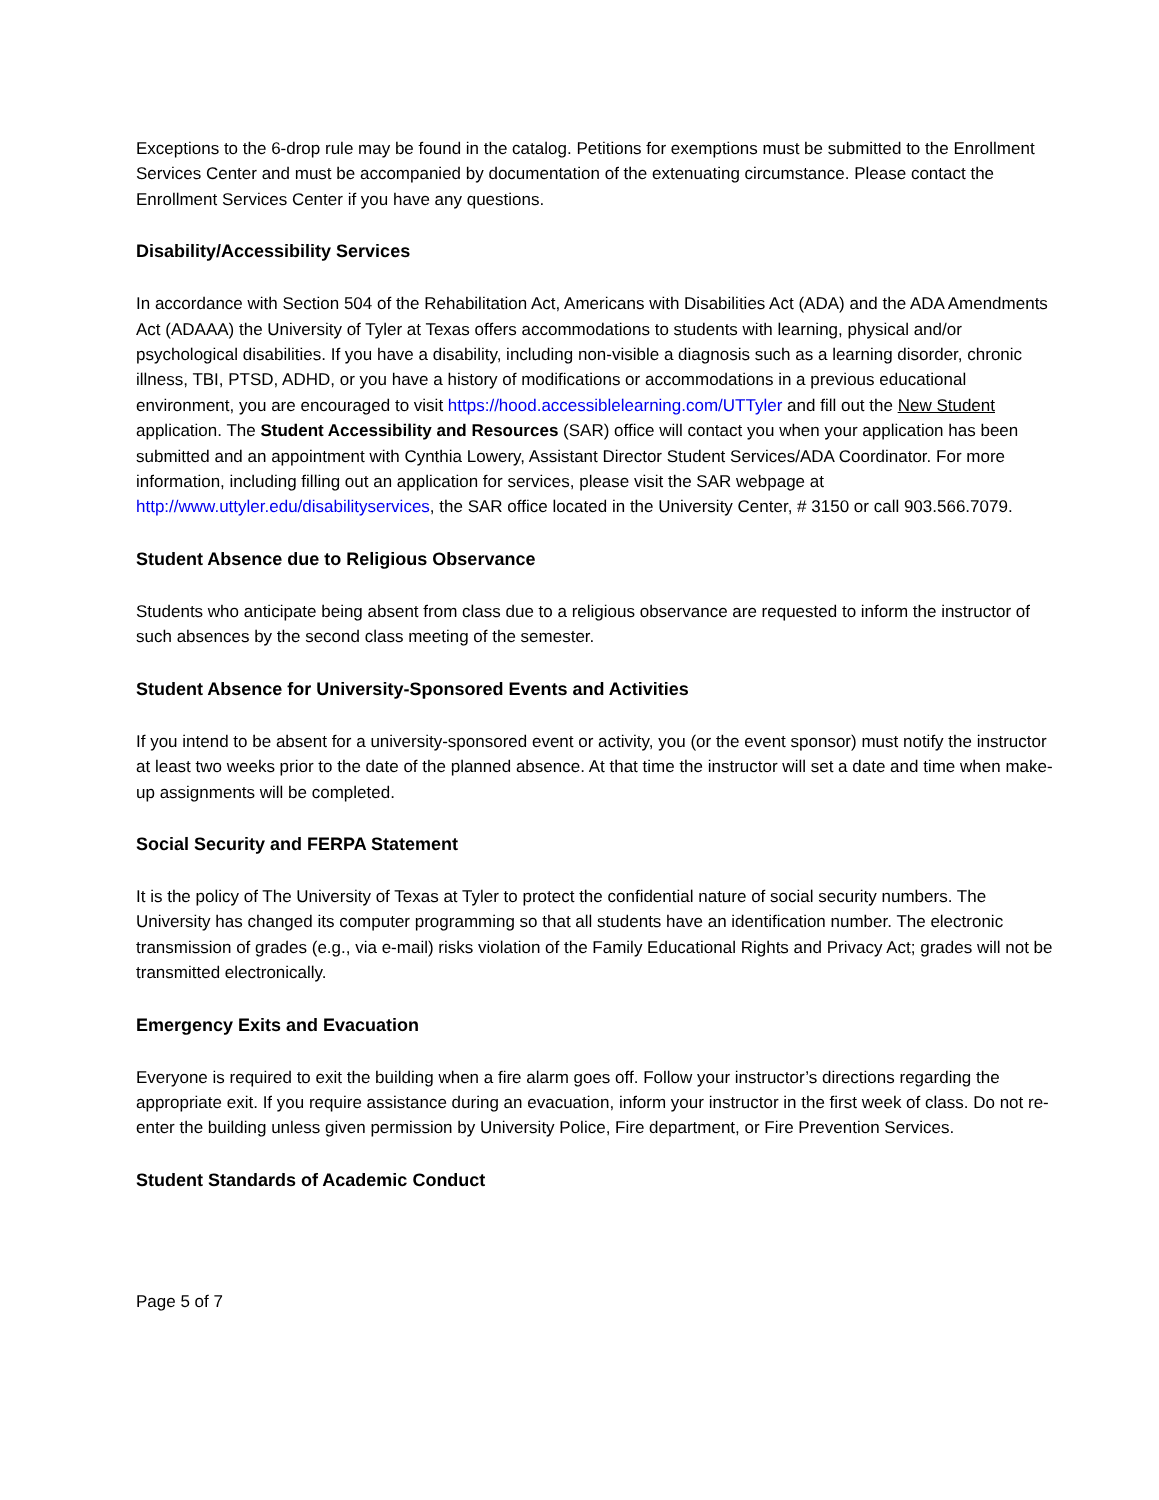Exceptions to the 6-drop rule may be found in the catalog. Petitions for exemptions must be submitted to the Enrollment Services Center and must be accompanied by documentation of the extenuating circumstance. Please contact the Enrollment Services Center if you have any questions.
Disability/Accessibility Services
In accordance with Section 504 of the Rehabilitation Act, Americans with Disabilities Act (ADA) and the ADA Amendments Act (ADAAA) the University of Tyler at Texas offers accommodations to students with learning, physical and/or psychological disabilities. If you have a disability, including non-visible a diagnosis such as a learning disorder, chronic illness, TBI, PTSD, ADHD, or you have a history of modifications or accommodations in a previous educational environment, you are encouraged to visit https://hood.accessiblelearning.com/UTTyler and fill out the New Student application. The Student Accessibility and Resources (SAR) office will contact you when your application has been submitted and an appointment with Cynthia Lowery, Assistant Director Student Services/ADA Coordinator. For more information, including filling out an application for services, please visit the SAR webpage at http://www.uttyler.edu/disabilityservices, the SAR office located in the University Center, # 3150 or call 903.566.7079.
Student Absence due to Religious Observance
Students who anticipate being absent from class due to a religious observance are requested to inform the instructor of such absences by the second class meeting of the semester.
Student Absence for University-Sponsored Events and Activities
If you intend to be absent for a university-sponsored event or activity, you (or the event sponsor) must notify the instructor at least two weeks prior to the date of the planned absence. At that time the instructor will set a date and time when make-up assignments will be completed.
Social Security and FERPA Statement
It is the policy of The University of Texas at Tyler to protect the confidential nature of social security numbers. The University has changed its computer programming so that all students have an identification number. The electronic transmission of grades (e.g., via e-mail) risks violation of the Family Educational Rights and Privacy Act; grades will not be transmitted electronically.
Emergency Exits and Evacuation
Everyone is required to exit the building when a fire alarm goes off. Follow your instructor’s directions regarding the appropriate exit. If you require assistance during an evacuation, inform your instructor in the first week of class. Do not re-enter the building unless given permission by University Police, Fire department, or Fire Prevention Services.
Student Standards of Academic Conduct
Page 5 of 7